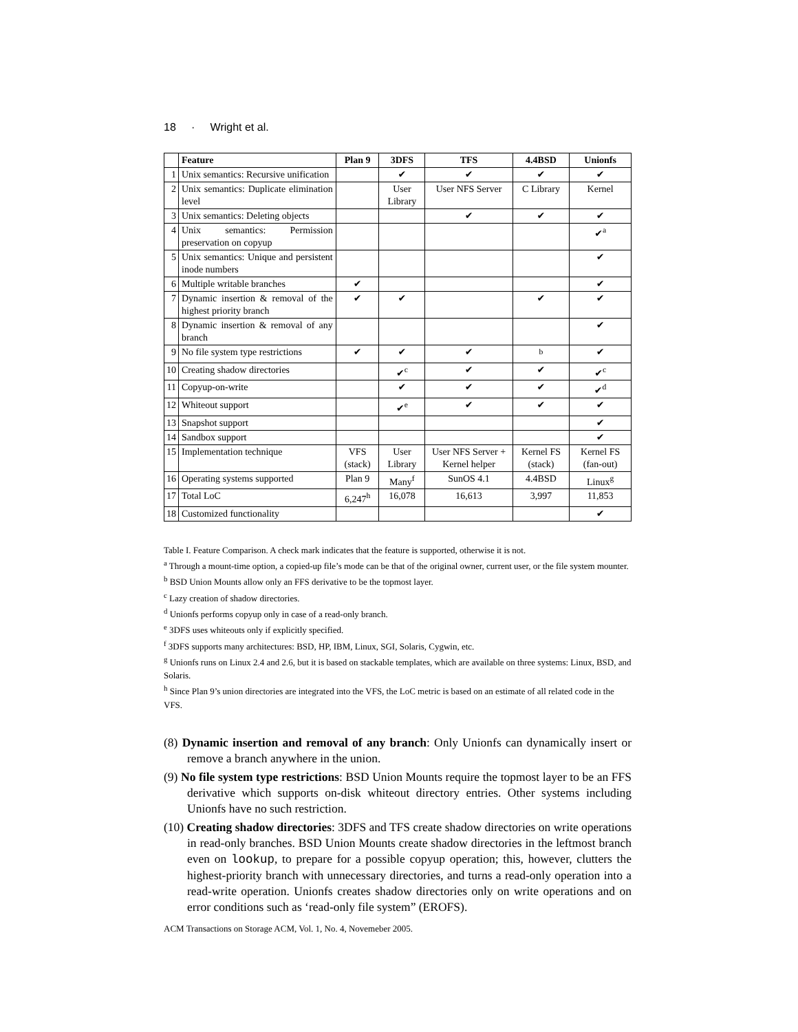18 · Wright et al.
| | Feature | Plan 9 | 3DFS | TFS | 4.4BSD | Unionfs |
| --- | --- | --- | --- | --- | --- | --- |
| 1 | Unix semantics: Recursive unification | | ✔ | ✔ | ✔ | ✔ |
| 2 | Unix semantics: Duplicate elimination level | | User Library | User NFS Server | C Library | Kernel |
| 3 | Unix semantics: Deleting objects | | | ✔ | ✔ | ✔ |
| 4 | Unix semantics: Permission preservation on copyup | | | | | ✔<sup>a</sup> |
| 5 | Unix semantics: Unique and persistent inode numbers | | | | | ✔ |
| 6 | Multiple writable branches | ✔ | | | | ✔ |
| 7 | Dynamic insertion & removal of the highest priority branch | ✔ | ✔ | | ✔ | ✔ |
| 8 | Dynamic insertion & removal of any branch | | | | | ✔ |
| 9 | No file system type restrictions | ✔ | ✔ | ✔ | <sup>b</sup> | ✔ |
| 10 | Creating shadow directories | | ✔<sup>c</sup> | ✔ | ✔ | ✔<sup>c</sup> |
| 11 | Copyup-on-write | | ✔ | ✔ | ✔ | ✔<sup>d</sup> |
| 12 | Whiteout support | | ✔<sup>e</sup> | ✔ | ✔ | ✔ |
| 13 | Snapshot support | | | | | ✔ |
| 14 | Sandbox support | | | | | ✔ |
| 15 | Implementation technique | VFS (stack) | User Library | User NFS Server + Kernel helper | Kernel FS (stack) | Kernel FS (fan-out) |
| 16 | Operating systems supported | Plan 9 | Many<sup>f</sup> | SunOS 4.1 | 4.4BSD | Linux<sup>g</sup> |
| 17 | Total LoC | 6,247<sup>h</sup> | 16,078 | 16,613 | 3,997 | 11,853 |
| 18 | Customized functionality | | | | | ✔ |
Table I. Feature Comparison. A check mark indicates that the feature is supported, otherwise it is not.
<sup>a</sup> Through a mount-time option, a copied-up file’s mode can be that of the original owner, current user, or the file system mounter.
<sup>b</sup> BSD Union Mounts allow only an FFS derivative to be the topmost layer.
<sup>c</sup> Lazy creation of shadow directories.
<sup>d</sup> Unionfs performs copyup only in case of a read-only branch.
<sup>e</sup> 3DFS uses whiteouts only if explicitly specified.
<sup>f</sup> 3DFS supports many architectures: BSD, HP, IBM, Linux, SGI, Solaris, Cygwin, etc.
<sup>g</sup> Unionfs runs on Linux 2.4 and 2.6, but it is based on stackable templates, which are available on three systems: Linux, BSD, and Solaris.
<sup>h</sup> Since Plan 9’s union directories are integrated into the VFS, the LoC metric is based on an estimate of all related code in the VFS.
(8) Dynamic insertion and removal of any branch: Only Unionfs can dynamically insert or remove a branch anywhere in the union.
(9) No file system type restrictions: BSD Union Mounts require the topmost layer to be an FFS derivative which supports on-disk whiteout directory entries. Other systems including Unionfs have no such restriction.
(10) Creating shadow directories: 3DFS and TFS create shadow directories on write operations in read-only branches. BSD Union Mounts create shadow directories in the leftmost branch even on lookup, to prepare for a possible copyup operation; this, however, clutters the highest-priority branch with unnecessary directories, and turns a read-only operation into a read-write operation. Unionfs creates shadow directories only on write operations and on error conditions such as ‘read-only file system” (EROFS).
ACM Transactions on Storage ACM, Vol. 1, No. 4, Novemeber 2005.